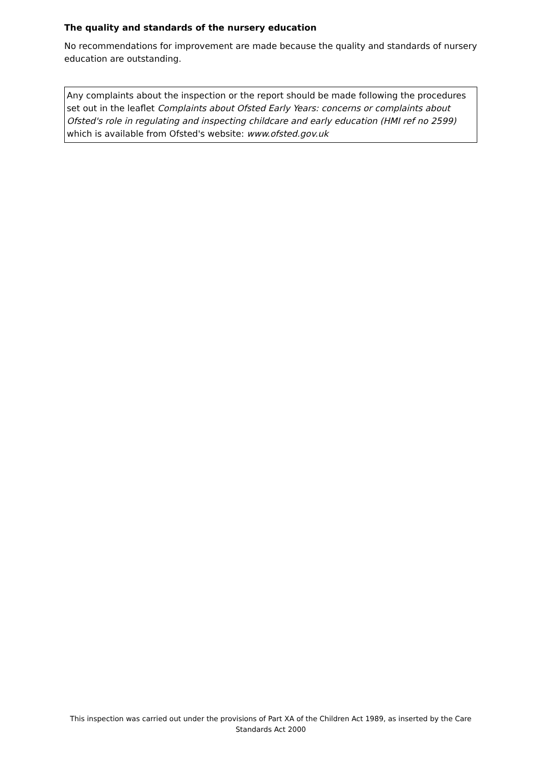The quality and standards of the nursery education
No recommendations for improvement are made because the quality and standards of nursery education are outstanding.
Any complaints about the inspection or the report should be made following the procedures set out in the leaflet Complaints about Ofsted Early Years: concerns or complaints about Ofsted's role in regulating and inspecting childcare and early education (HMI ref no 2599) which is available from Ofsted's website: www.ofsted.gov.uk
This inspection was carried out under the provisions of Part XA of the Children Act 1989, as inserted by the Care Standards Act 2000